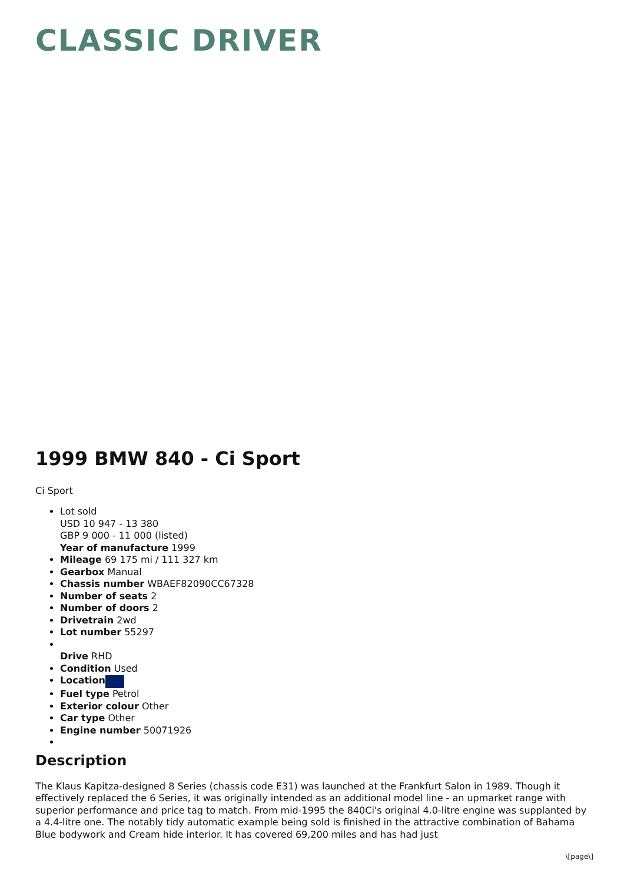CLASSIC DRIVER
1999 BMW 840 - Ci Sport
Ci Sport
Lot sold
USD 10 947 - 13 380
GBP 9 000 - 11 000 (listed)
Year of manufacture 1999
Mileage 69 175 mi / 111 327 km
Gearbox Manual
Chassis number WBAEF82090CC67328
Number of seats 2
Number of doors 2
Drivetrain 2wd
Lot number 55297
Drive RHD
Condition Used
Location
Fuel type Petrol
Exterior colour Other
Car type Other
Engine number 50071926
Description
The Klaus Kapitza-designed 8 Series (chassis code E31) was launched at the Frankfurt Salon in 1989. Though it effectively replaced the 6 Series, it was originally intended as an additional model line - an upmarket range with superior performance and price tag to match. From mid-1995 the 840Ci's original 4.0-litre engine was supplanted by a 4.4-litre one. The notably tidy automatic example being sold is finished in the attractive combination of Bahama Blue bodywork and Cream hide interior. It has covered 69,200 miles and has had just
\[page\]